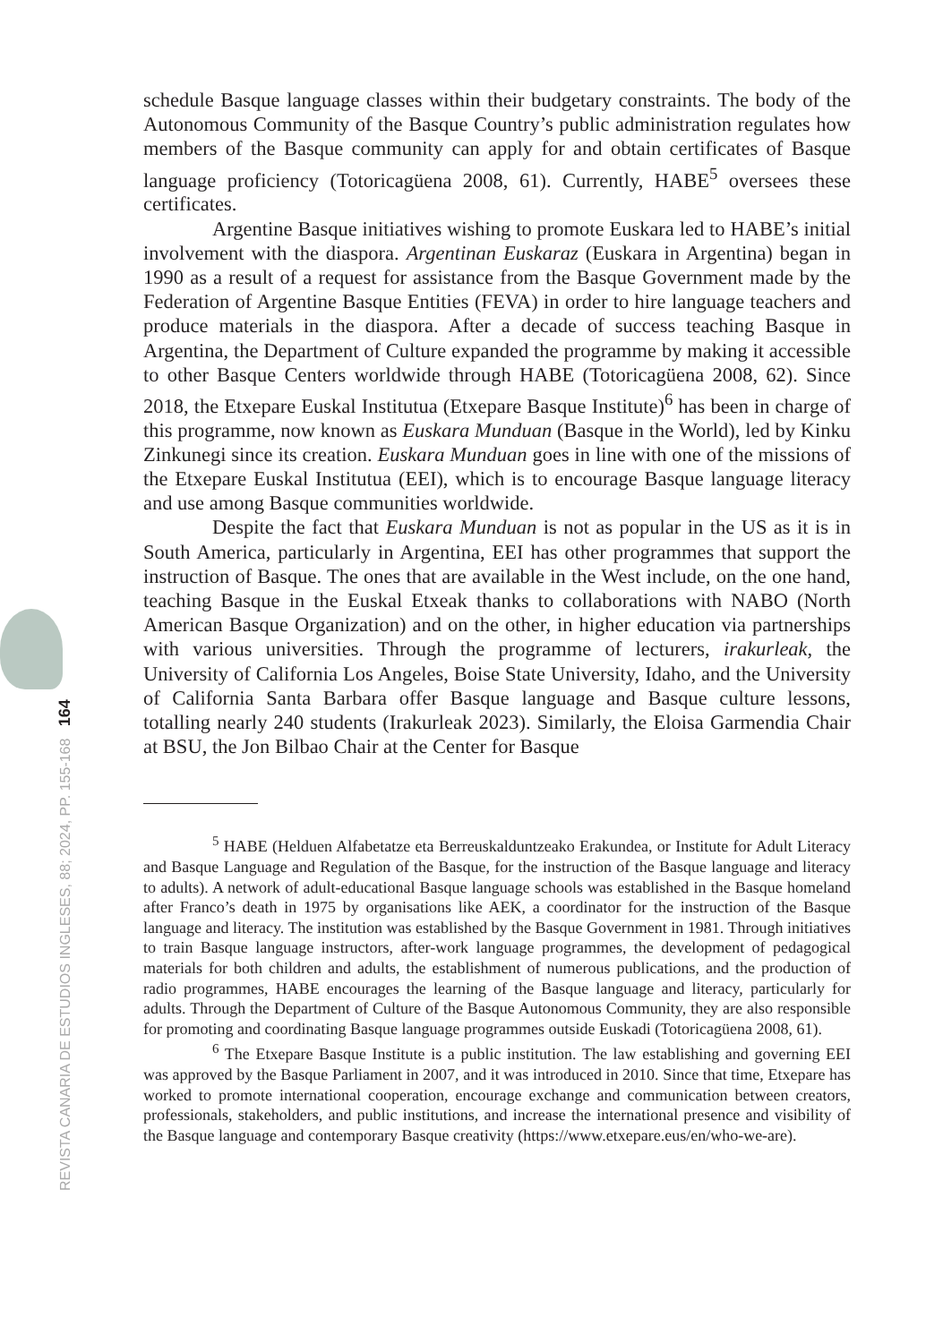REVISTA CANARIA DE ESTUDIOS INGLESES, 88; 2024, PP. 155-168 164
schedule Basque language classes within their budgetary constraints. The body of the Autonomous Community of the Basque Country’s public administration regulates how members of the Basque community can apply for and obtain certificates of Basque language proficiency (Totoricagüena 2008, 61). Currently, HABE<sup>5</sup> oversees these certificates.
Argentine Basque initiatives wishing to promote Euskara led to HABE’s initial involvement with the diaspora. Argentinan Euskaraz (Euskara in Argentina) began in 1990 as a result of a request for assistance from the Basque Government made by the Federation of Argentine Basque Entities (FEVA) in order to hire language teachers and produce materials in the diaspora. After a decade of success teaching Basque in Argentina, the Department of Culture expanded the programme by making it accessible to other Basque Centers worldwide through HABE (Totoricagüena 2008, 62). Since 2018, the Etxepare Euskal Institutua (Etxepare Basque Institute)<sup>6</sup> has been in charge of this programme, now known as Euskara Munduan (Basque in the World), led by Kinku Zinkunegi since its creation. Euskara Munduan goes in line with one of the missions of the Etxepare Euskal Institutua (EEI), which is to encourage Basque language literacy and use among Basque communities worldwide.
Despite the fact that Euskara Munduan is not as popular in the US as it is in South America, particularly in Argentina, EEI has other programmes that support the instruction of Basque. The ones that are available in the West include, on the one hand, teaching Basque in the Euskal Etxeak thanks to collaborations with NABO (North American Basque Organization) and on the other, in higher education via partnerships with various universities. Through the programme of lecturers, irakurleak, the University of California Los Angeles, Boise State University, Idaho, and the University of California Santa Barbara offer Basque language and Basque culture lessons, totalling nearly 240 students (Irakurleak 2023). Similarly, the Eloisa Garmendia Chair at BSU, the Jon Bilbao Chair at the Center for Basque
<sup>5</sup> HABE (Helduen Alfabetatze eta Berreuskalduntzeako Erakundea, or Institute for Adult Literacy and Basque Language and Regulation of the Basque, for the instruction of the Basque language and literacy to adults). A network of adult-educational Basque language schools was established in the Basque homeland after Franco’s death in 1975 by organisations like AEK, a coordinator for the instruction of the Basque language and literacy. The institution was established by the Basque Government in 1981. Through initiatives to train Basque language instructors, after-work language programmes, the development of pedagogical materials for both children and adults, the establishment of numerous publications, and the production of radio programmes, HABE encourages the learning of the Basque language and literacy, particularly for adults. Through the Department of Culture of the Basque Autonomous Community, they are also responsible for promoting and coordinating Basque language programmes outside Euskadi (Totoricagüena 2008, 61).
<sup>6</sup> The Etxepare Basque Institute is a public institution. The law establishing and governing EEI was approved by the Basque Parliament in 2007, and it was introduced in 2010. Since that time, Etxepare has worked to promote international cooperation, encourage exchange and communication between creators, professionals, stakeholders, and public institutions, and increase the international presence and visibility of the Basque language and contemporary Basque creativity (https://www.etxepare.eus/en/who-we-are).